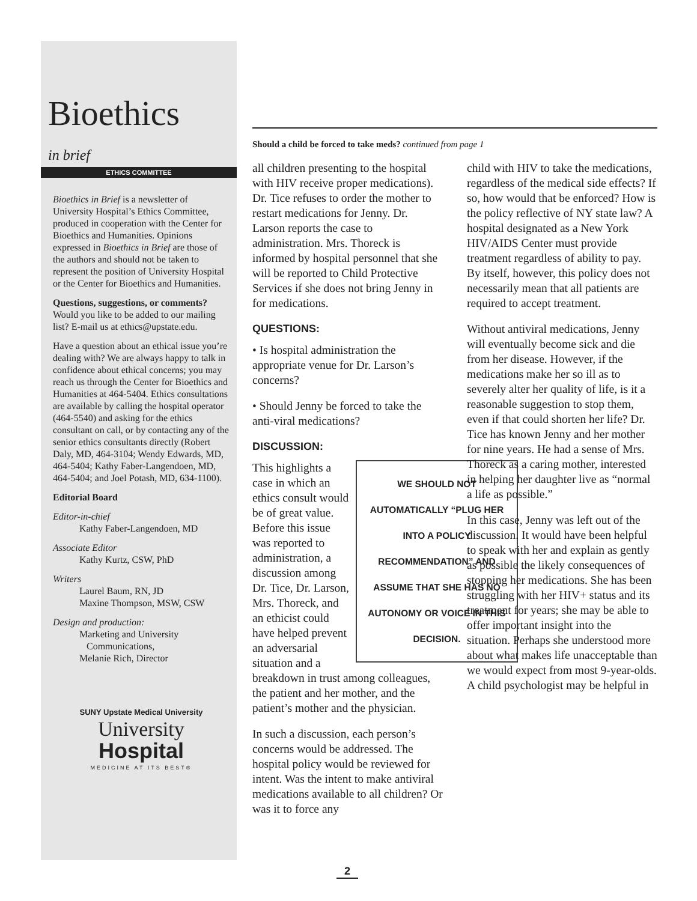Bioethics in brief
ETHICS COMMITTEE
Bioethics in Brief is a newsletter of University Hospital’s Ethics Committee, produced in cooperation with the Center for Bioethics and Humanities. Opinions expressed in Bioethics in Brief are those of the authors and should not be taken to represent the position of University Hospital or the Center for Bioethics and Humanities.
Questions, suggestions, or comments? Would you like to be added to our mailing list? E-mail us at ethics@upstate.edu.
Have a question about an ethical issue you’re dealing with? We are always happy to talk in confidence about ethical concerns; you may reach us through the Center for Bioethics and Humanities at 464-5404. Ethics consultations are available by calling the hospital operator (464-5540) and asking for the ethics consultant on call, or by contacting any of the senior ethics consultants directly (Robert Daly, MD, 464-3104; Wendy Edwards, MD, 464-5404; Kathy Faber-Langendoen, MD, 464-5404; and Joel Potash, MD, 634-1100).
Editorial Board
Editor-in-chief
Kathy Faber-Langendoen, MD
Associate Editor
Kathy Kurtz, CSW, PhD
Writers
Laurel Baum, RN, JD
Maxine Thompson, MSW, CSW
Design and production:
Marketing and University
Communications,
Melanie Rich, Director
SUNY Upstate Medical University
University
Hospital
MEDICINE AT ITS BEST®
Should a child be forced to take meds? continued from page 1
all children presenting to the hospital with HIV receive proper medications). Dr. Tice refuses to order the mother to restart medications for Jenny. Dr. Larson reports the case to administration. Mrs. Thoreck is informed by hospital personnel that she will be reported to Child Protective Services if she does not bring Jenny in for medications.
QUESTIONS:
• Is hospital administration the appropriate venue for Dr. Larson’s concerns?
• Should Jenny be forced to take the anti-viral medications?
DISCUSSION:
WE SHOULD NOT AUTOMATICALLY “PLUG HER INTO A POLICY RECOMMENDATION” AND ASSUME THAT SHE HAS NO AUTONOMY OR VOICE IN THIS DECISION.
This highlights a case in which an ethics consult would be of great value. Before this issue was reported to administration, a discussion among Dr. Tice, Dr. Larson, Mrs. Thoreck, and an ethicist could have helped prevent an adversarial situation and a breakdown in trust among colleagues, the patient and her mother, and the patient’s mother and the physician.
In such a discussion, each person’s concerns would be addressed. The hospital policy would be reviewed for intent. Was the intent to make antiviral medications available to all children? Or was it to force any
child with HIV to take the medications, regardless of the medical side effects? If so, how would that be enforced? How is the policy reflective of NY state law? A hospital designated as a New York HIV/AIDS Center must provide treatment regardless of ability to pay. By itself, however, this policy does not necessarily mean that all patients are required to accept treatment.
Without antiviral medications, Jenny will eventually become sick and die from her disease. However, if the medications make her so ill as to severely alter her quality of life, is it a reasonable suggestion to stop them, even if that could shorten her life? Dr. Tice has known Jenny and her mother for nine years. He had a sense of Mrs. Thoreck as a caring mother, interested in helping her daughter live as “normal a life as possible.”
In this case, Jenny was left out of the discussion. It would have been helpful to speak with her and explain as gently as possible the likely consequences of stopping her medications. She has been struggling with her HIV+ status and its treatment for years; she may be able to offer important insight into the situation. Perhaps she understood more about what makes life unacceptable than we would expect from most 9-year-olds. A child psychologist may be helpful in
2